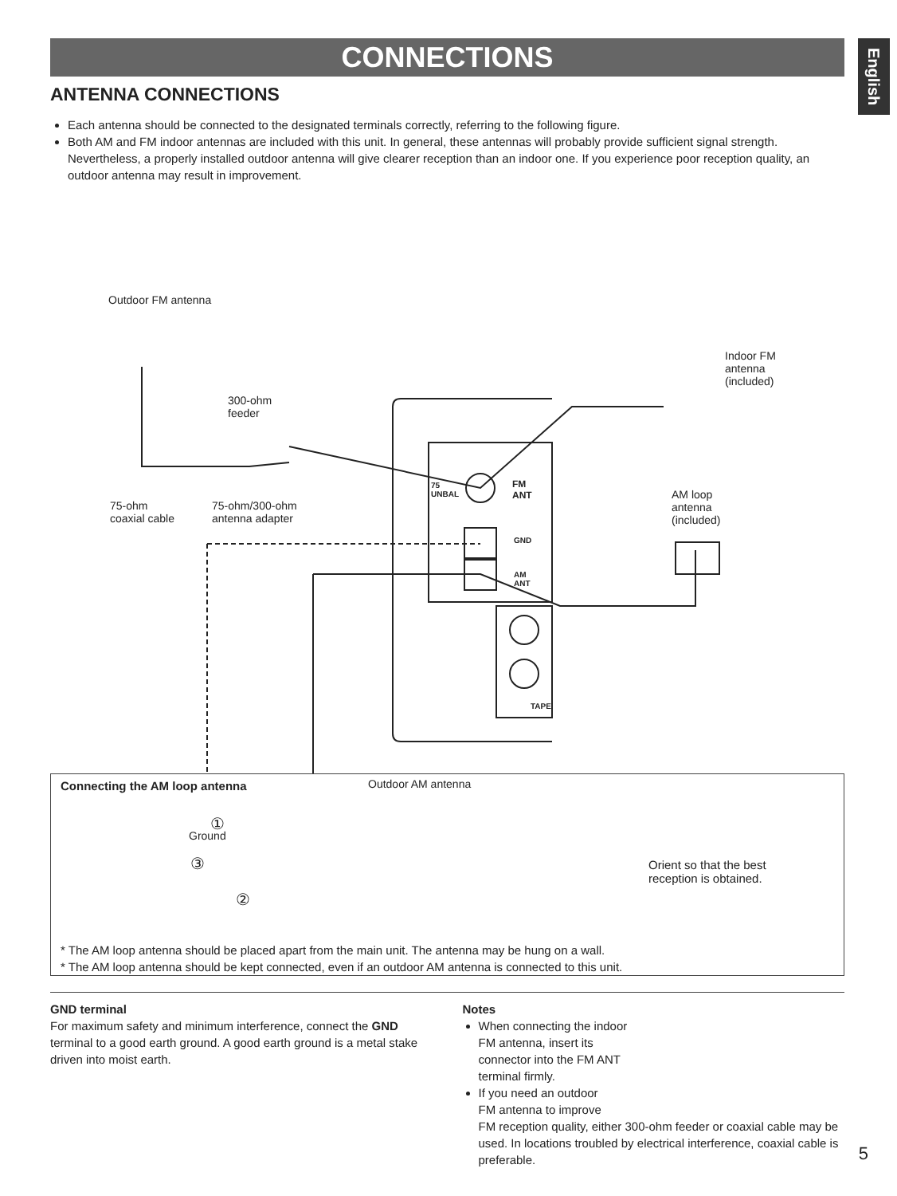CONNECTIONS
English
ANTENNA CONNECTIONS
Each antenna should be connected to the designated terminals correctly, referring to the following figure.
Both AM and FM indoor antennas are included with this unit. In general, these antennas will probably provide sufficient signal strength. Nevertheless, a properly installed outdoor antenna will give clearer reception than an indoor one. If you experience poor reception quality, an outdoor antenna may result in improvement.
Outdoor FM antenna
Indoor FM
antenna
(included)
300-ohm
feeder
75-ohm
coaxial cable
75-ohm/300-ohm
antenna adapter
AM loop
antenna
(included)
75
UNBAL
FM
ANT
GND
AM
ANT
TAPE
Outdoor AM antenna
Ground
Connecting the AM loop antenna
①
③
②
Orient so that the best
reception is obtained.
* The AM loop antenna should be placed apart from the main unit. The antenna may be hung on a wall.
* The AM loop antenna should be kept connected, even if an outdoor AM antenna is connected to this unit.
GND terminal
For maximum safety and minimum interference, connect the GND terminal to a good earth ground. A good earth ground is a metal stake driven into moist earth.
Notes
When connecting the indoor
FM antenna, insert its
connector into the FM ANT
terminal firmly.
If you need an outdoor
FM antenna to improve
FM reception quality, either 300-ohm feeder or coaxial cable may be used. In locations troubled by electrical interference, coaxial cable is preferable.
5